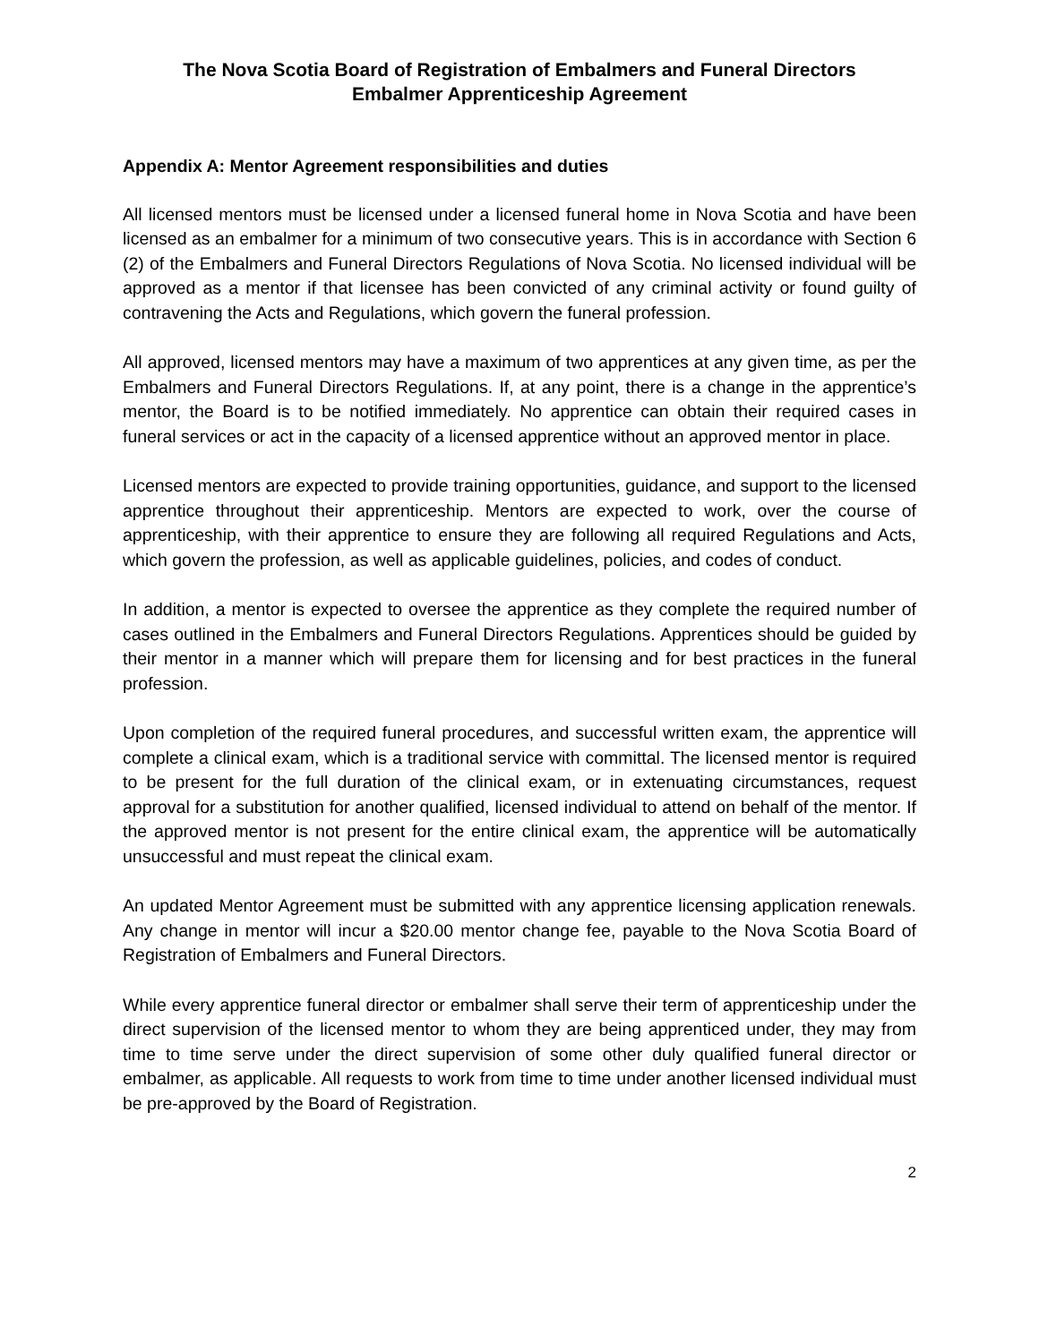The Nova Scotia Board of Registration of Embalmers and Funeral Directors
Embalmer Apprenticeship Agreement
Appendix A: Mentor Agreement responsibilities and duties
All licensed mentors must be licensed under a licensed funeral home in Nova Scotia and have been licensed as an embalmer for a minimum of two consecutive years. This is in accordance with Section 6 (2) of the Embalmers and Funeral Directors Regulations of Nova Scotia. No licensed individual will be approved as a mentor if that licensee has been convicted of any criminal activity or found guilty of contravening the Acts and Regulations, which govern the funeral profession.
All approved, licensed mentors may have a maximum of two apprentices at any given time, as per the Embalmers and Funeral Directors Regulations. If, at any point, there is a change in the apprentice’s mentor, the Board is to be notified immediately. No apprentice can obtain their required cases in funeral services or act in the capacity of a licensed apprentice without an approved mentor in place.
Licensed mentors are expected to provide training opportunities, guidance, and support to the licensed apprentice throughout their apprenticeship. Mentors are expected to work, over the course of apprenticeship, with their apprentice to ensure they are following all required Regulations and Acts, which govern the profession, as well as applicable guidelines, policies, and codes of conduct.
In addition, a mentor is expected to oversee the apprentice as they complete the required number of cases outlined in the Embalmers and Funeral Directors Regulations. Apprentices should be guided by their mentor in a manner which will prepare them for licensing and for best practices in the funeral profession.
Upon completion of the required funeral procedures, and successful written exam, the apprentice will complete a clinical exam, which is a traditional service with committal. The licensed mentor is required to be present for the full duration of the clinical exam, or in extenuating circumstances, request approval for a substitution for another qualified, licensed individual to attend on behalf of the mentor. If the approved mentor is not present for the entire clinical exam, the apprentice will be automatically unsuccessful and must repeat the clinical exam.
An updated Mentor Agreement must be submitted with any apprentice licensing application renewals. Any change in mentor will incur a $20.00 mentor change fee, payable to the Nova Scotia Board of Registration of Embalmers and Funeral Directors.
While every apprentice funeral director or embalmer shall serve their term of apprenticeship under the direct supervision of the licensed mentor to whom they are being apprenticed under, they may from time to time serve under the direct supervision of some other duly qualified funeral director or embalmer, as applicable. All requests to work from time to time under another licensed individual must be pre-approved by the Board of Registration.
2